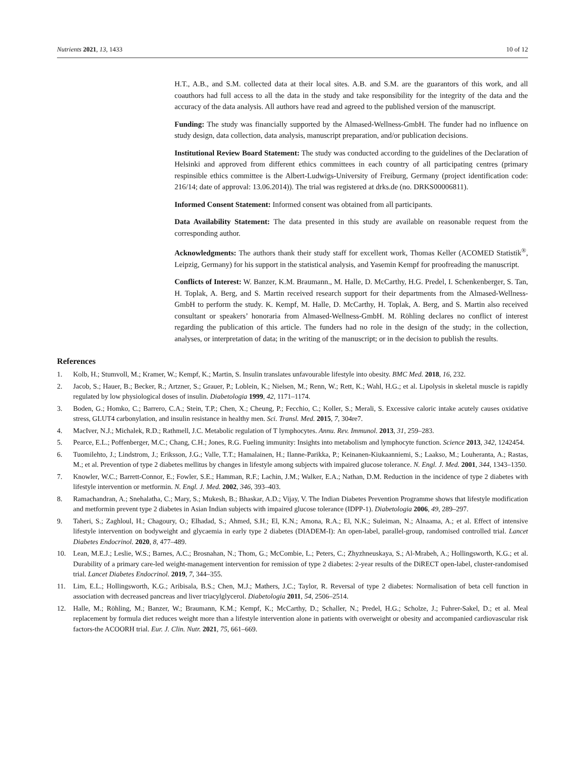Nutrients 2021, 13, 1433 10 of 12
H.T., A.B., and S.M. collected data at their local sites. A.B. and S.M. are the guarantors of this work, and all coauthors had full access to all the data in the study and take responsibility for the integrity of the data and the accuracy of the data analysis. All authors have read and agreed to the published version of the manuscript.
Funding: The study was financially supported by the Almased-Wellness-GmbH. The funder had no influence on study design, data collection, data analysis, manuscript preparation, and/or publication decisions.
Institutional Review Board Statement: The study was conducted according to the guidelines of the Declaration of Helsinki and approved from different ethics committees in each country of all participating centres (primary respinsible ethics committee is the Albert-Ludwigs-University of Freiburg, Germany (project identification code: 216/14; date of approval: 13.06.2014)). The trial was registered at drks.de (no. DRKS00006811).
Informed Consent Statement: Informed consent was obtained from all participants.
Data Availability Statement: The data presented in this study are available on reasonable request from the corresponding author.
Acknowledgments: The authors thank their study staff for excellent work, Thomas Keller (ACOMED Statistik<sup>®</sup>, Leipzig, Germany) for his support in the statistical analysis, and Yasemin Kempf for proofreading the manuscript.
Conflicts of Interest: W. Banzer, K.M. Braumann., M. Halle, D. McCarthy, H.G. Predel, I. Schenkenberger, S. Tan, H. Toplak, A. Berg, and S. Martin received research support for their departments from the Almased-Wellness-GmbH to perform the study. K. Kempf, M. Halle, D. McCarthy, H. Toplak, A. Berg, and S. Martin also received consultant or speakers’ honoraria from Almased-Wellness-GmbH. M. Röhling declares no conflict of interest regarding the publication of this article. The funders had no role in the design of the study; in the collection, analyses, or interpretation of data; in the writing of the manuscript; or in the decision to publish the results.
References
1. Kolb, H.; Stumvoll, M.; Kramer, W.; Kempf, K.; Martin, S. Insulin translates unfavourable lifestyle into obesity. BMC Med. 2018, 16, 232.
2. Jacob, S.; Hauer, B.; Becker, R.; Artzner, S.; Grauer, P.; Loblein, K.; Nielsen, M.; Renn, W.; Rett, K.; Wahl, H.G.; et al. Lipolysis in skeletal muscle is rapidly regulated by low physiological doses of insulin. Diabetologia 1999, 42, 1171–1174.
3. Boden, G.; Homko, C.; Barrero, C.A.; Stein, T.P.; Chen, X.; Cheung, P.; Fecchio, C.; Koller, S.; Merali, S. Excessive caloric intake acutely causes oxidative stress, GLUT4 carbonylation, and insulin resistance in healthy men. Sci. Transl. Med. 2015, 7, 304re7.
4. MacIver, N.J.; Michalek, R.D.; Rathmell, J.C. Metabolic regulation of T lymphocytes. Annu. Rev. Immunol. 2013, 31, 259–283.
5. Pearce, E.L.; Poffenberger, M.C.; Chang, C.H.; Jones, R.G. Fueling immunity: Insights into metabolism and lymphocyte function. Science 2013, 342, 1242454.
6. Tuomilehto, J.; Lindstrom, J.; Eriksson, J.G.; Valle, T.T.; Hamalainen, H.; Ilanne-Parikka, P.; Keinanen-Kiukaanniemi, S.; Laakso, M.; Louheranta, A.; Rastas, M.; et al. Prevention of type 2 diabetes mellitus by changes in lifestyle among subjects with impaired glucose tolerance. N. Engl. J. Med. 2001, 344, 1343–1350.
7. Knowler, W.C.; Barrett-Connor, E.; Fowler, S.E.; Hamman, R.F.; Lachin, J.M.; Walker, E.A.; Nathan, D.M. Reduction in the incidence of type 2 diabetes with lifestyle intervention or metformin. N. Engl. J. Med. 2002, 346, 393–403.
8. Ramachandran, A.; Snehalatha, C.; Mary, S.; Mukesh, B.; Bhaskar, A.D.; Vijay, V. The Indian Diabetes Prevention Programme shows that lifestyle modification and metformin prevent type 2 diabetes in Asian Indian subjects with impaired glucose tolerance (IDPP-1). Diabetologia 2006, 49, 289–297.
9. Taheri, S.; Zaghloul, H.; Chagoury, O.; Elhadad, S.; Ahmed, S.H.; El, K.N.; Amona, R.A.; El, N.K.; Suleiman, N.; Alnaama, A.; et al. Effect of intensive lifestyle intervention on bodyweight and glycaemia in early type 2 diabetes (DIADEM-I): An open-label, parallel-group, randomised controlled trial. Lancet Diabetes Endocrinol. 2020, 8, 477–489.
10. Lean, M.E.J.; Leslie, W.S.; Barnes, A.C.; Brosnahan, N.; Thom, G.; McCombie, L.; Peters, C.; Zhyzhneuskaya, S.; Al-Mrabeh, A.; Hollingsworth, K.G.; et al. Durability of a primary care-led weight-management intervention for remission of type 2 diabetes: 2-year results of the DiRECT open-label, cluster-randomised trial. Lancet Diabetes Endocrinol. 2019, 7, 344–355.
11. Lim, E.L.; Hollingsworth, K.G.; Aribisala, B.S.; Chen, M.J.; Mathers, J.C.; Taylor, R. Reversal of type 2 diabetes: Normalisation of beta cell function in association with decreased pancreas and liver triacylglycerol. Diabetologia 2011, 54, 2506–2514.
12. Halle, M.; Röhling, M.; Banzer, W.; Braumann, K.M.; Kempf, K.; McCarthy, D.; Schaller, N.; Predel, H.G.; Scholze, J.; Fuhrer-Sakel, D.; et al. Meal replacement by formula diet reduces weight more than a lifestyle intervention alone in patients with overweight or obesity and accompanied cardiovascular risk factors-the ACOORH trial. Eur. J. Clin. Nutr. 2021, 75, 661–669.